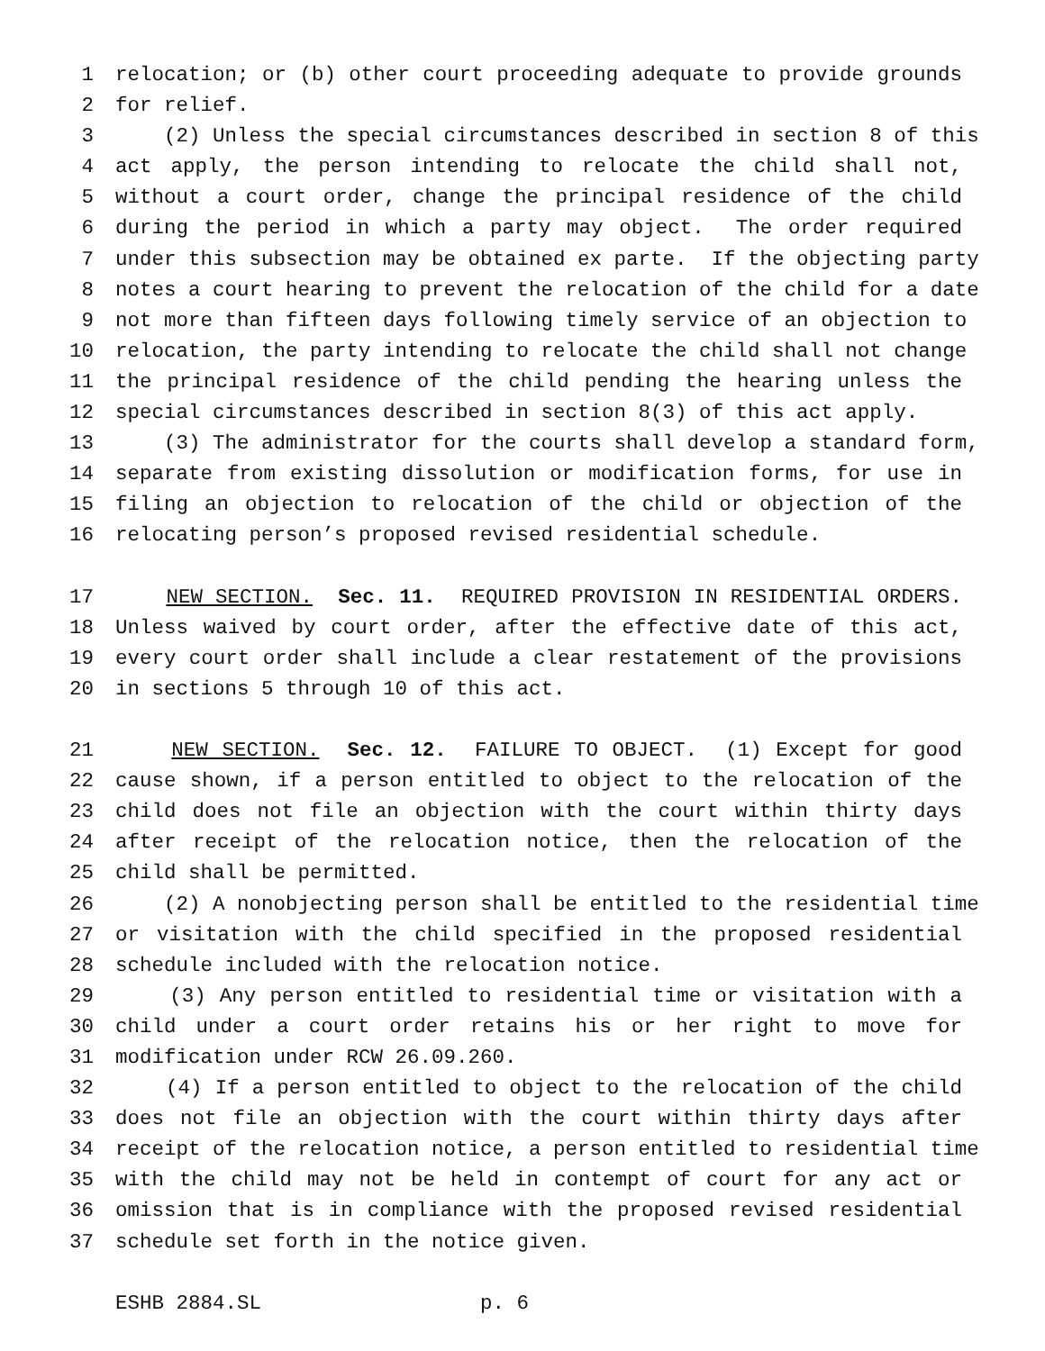1 relocation; or (b) other court proceeding adequate to provide grounds
2 for relief.
3 (2) Unless the special circumstances described in section 8 of this
4 act apply, the person intending to relocate the child shall not,
5 without a court order, change the principal residence of the child
6 during the period in which a party may object. The order required
7 under this subsection may be obtained ex parte. If the objecting party
8 notes a court hearing to prevent the relocation of the child for a date
9 not more than fifteen days following timely service of an objection to
10 relocation, the party intending to relocate the child shall not change
11 the principal residence of the child pending the hearing unless the
12 special circumstances described in section 8(3) of this act apply.
13 (3) The administrator for the courts shall develop a standard form,
14 separate from existing dissolution or modification forms, for use in
15 filing an objection to relocation of the child or objection of the
16 relocating person’s proposed revised residential schedule.
17 NEW SECTION. Sec. 11. REQUIRED PROVISION IN RESIDENTIAL ORDERS.
18 Unless waived by court order, after the effective date of this act,
19 every court order shall include a clear restatement of the provisions
20 in sections 5 through 10 of this act.
21 NEW SECTION. Sec. 12. FAILURE TO OBJECT. (1) Except for good
22 cause shown, if a person entitled to object to the relocation of the
23 child does not file an objection with the court within thirty days
24 after receipt of the relocation notice, then the relocation of the
25 child shall be permitted.
26 (2) A nonobjecting person shall be entitled to the residential time
27 or visitation with the child specified in the proposed residential
28 schedule included with the relocation notice.
29 (3) Any person entitled to residential time or visitation with a
30 child under a court order retains his or her right to move for
31 modification under RCW 26.09.260.
32 (4) If a person entitled to object to the relocation of the child
33 does not file an objection with the court within thirty days after
34 receipt of the relocation notice, a person entitled to residential time
35 with the child may not be held in contempt of court for any act or
36 omission that is in compliance with the proposed revised residential
37 schedule set forth in the notice given.
ESHB 2884.SL p. 6